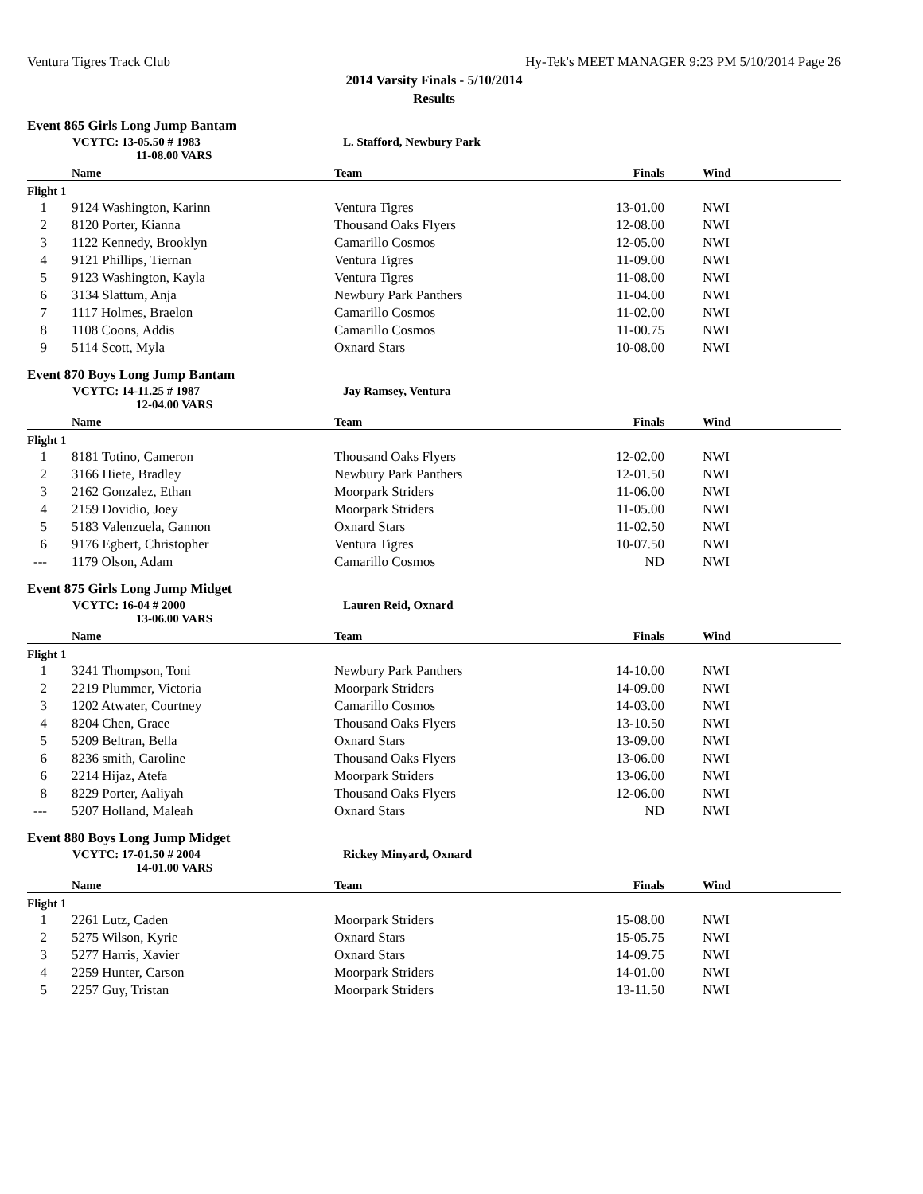Ventura Tigres Track Club Hy-Tek's MEET MANAGER 9:23 PM 5/10/2014 Page 26
2014 Varsity Finals - 5/10/2014
Results
Event 865 Girls Long Jump Bantam
VCYTC: 13-05.50 # 1983 L. Stafford, Newbury Park
11-08.00 VARS
| | Name | Team | Finals | Wind |
| --- | --- | --- | --- | --- |
| Flight 1 | | | | |
| 1 | 9124 Washington, Karinn | Ventura Tigres | 13-01.00 | NWI |
| 2 | 8120 Porter, Kianna | Thousand Oaks Flyers | 12-08.00 | NWI |
| 3 | 1122 Kennedy, Brooklyn | Camarillo Cosmos | 12-05.00 | NWI |
| 4 | 9121 Phillips, Tiernan | Ventura Tigres | 11-09.00 | NWI |
| 5 | 9123 Washington, Kayla | Ventura Tigres | 11-08.00 | NWI |
| 6 | 3134 Slattum, Anja | Newbury Park Panthers | 11-04.00 | NWI |
| 7 | 1117 Holmes, Braelon | Camarillo Cosmos | 11-02.00 | NWI |
| 8 | 1108 Coons, Addis | Camarillo Cosmos | 11-00.75 | NWI |
| 9 | 5114 Scott, Myla | Oxnard Stars | 10-08.00 | NWI |
Event 870 Boys Long Jump Bantam
VCYTC: 14-11.25 # 1987 Jay Ramsey, Ventura
12-04.00 VARS
| | Name | Team | Finals | Wind |
| --- | --- | --- | --- | --- |
| Flight 1 | | | | |
| 1 | 8181 Totino, Cameron | Thousand Oaks Flyers | 12-02.00 | NWI |
| 2 | 3166 Hiete, Bradley | Newbury Park Panthers | 12-01.50 | NWI |
| 3 | 2162 Gonzalez, Ethan | Moorpark Striders | 11-06.00 | NWI |
| 4 | 2159 Dovidio, Joey | Moorpark Striders | 11-05.00 | NWI |
| 5 | 5183 Valenzuela, Gannon | Oxnard Stars | 11-02.50 | NWI |
| 6 | 9176 Egbert, Christopher | Ventura Tigres | 10-07.50 | NWI |
| --- | 1179 Olson, Adam | Camarillo Cosmos | ND | NWI |
Event 875 Girls Long Jump Midget
VCYTC: 16-04 # 2000 Lauren Reid, Oxnard
13-06.00 VARS
| | Name | Team | Finals | Wind |
| --- | --- | --- | --- | --- |
| Flight 1 | | | | |
| 1 | 3241 Thompson, Toni | Newbury Park Panthers | 14-10.00 | NWI |
| 2 | 2219 Plummer, Victoria | Moorpark Striders | 14-09.00 | NWI |
| 3 | 1202 Atwater, Courtney | Camarillo Cosmos | 14-03.00 | NWI |
| 4 | 8204 Chen, Grace | Thousand Oaks Flyers | 13-10.50 | NWI |
| 5 | 5209 Beltran, Bella | Oxnard Stars | 13-09.00 | NWI |
| 6 | 8236 smith, Caroline | Thousand Oaks Flyers | 13-06.00 | NWI |
| 6 | 2214 Hijaz, Atefa | Moorpark Striders | 13-06.00 | NWI |
| 8 | 8229 Porter, Aaliyah | Thousand Oaks Flyers | 12-06.00 | NWI |
| --- | 5207 Holland, Maleah | Oxnard Stars | ND | NWI |
Event 880 Boys Long Jump Midget
VCYTC: 17-01.50 # 2004 Rickey Minyard, Oxnard
14-01.00 VARS
| | Name | Team | Finals | Wind |
| --- | --- | --- | --- | --- |
| Flight 1 | | | | |
| 1 | 2261 Lutz, Caden | Moorpark Striders | 15-08.00 | NWI |
| 2 | 5275 Wilson, Kyrie | Oxnard Stars | 15-05.75 | NWI |
| 3 | 5277 Harris, Xavier | Oxnard Stars | 14-09.75 | NWI |
| 4 | 2259 Hunter, Carson | Moorpark Striders | 14-01.00 | NWI |
| 5 | 2257 Guy, Tristan | Moorpark Striders | 13-11.50 | NWI |